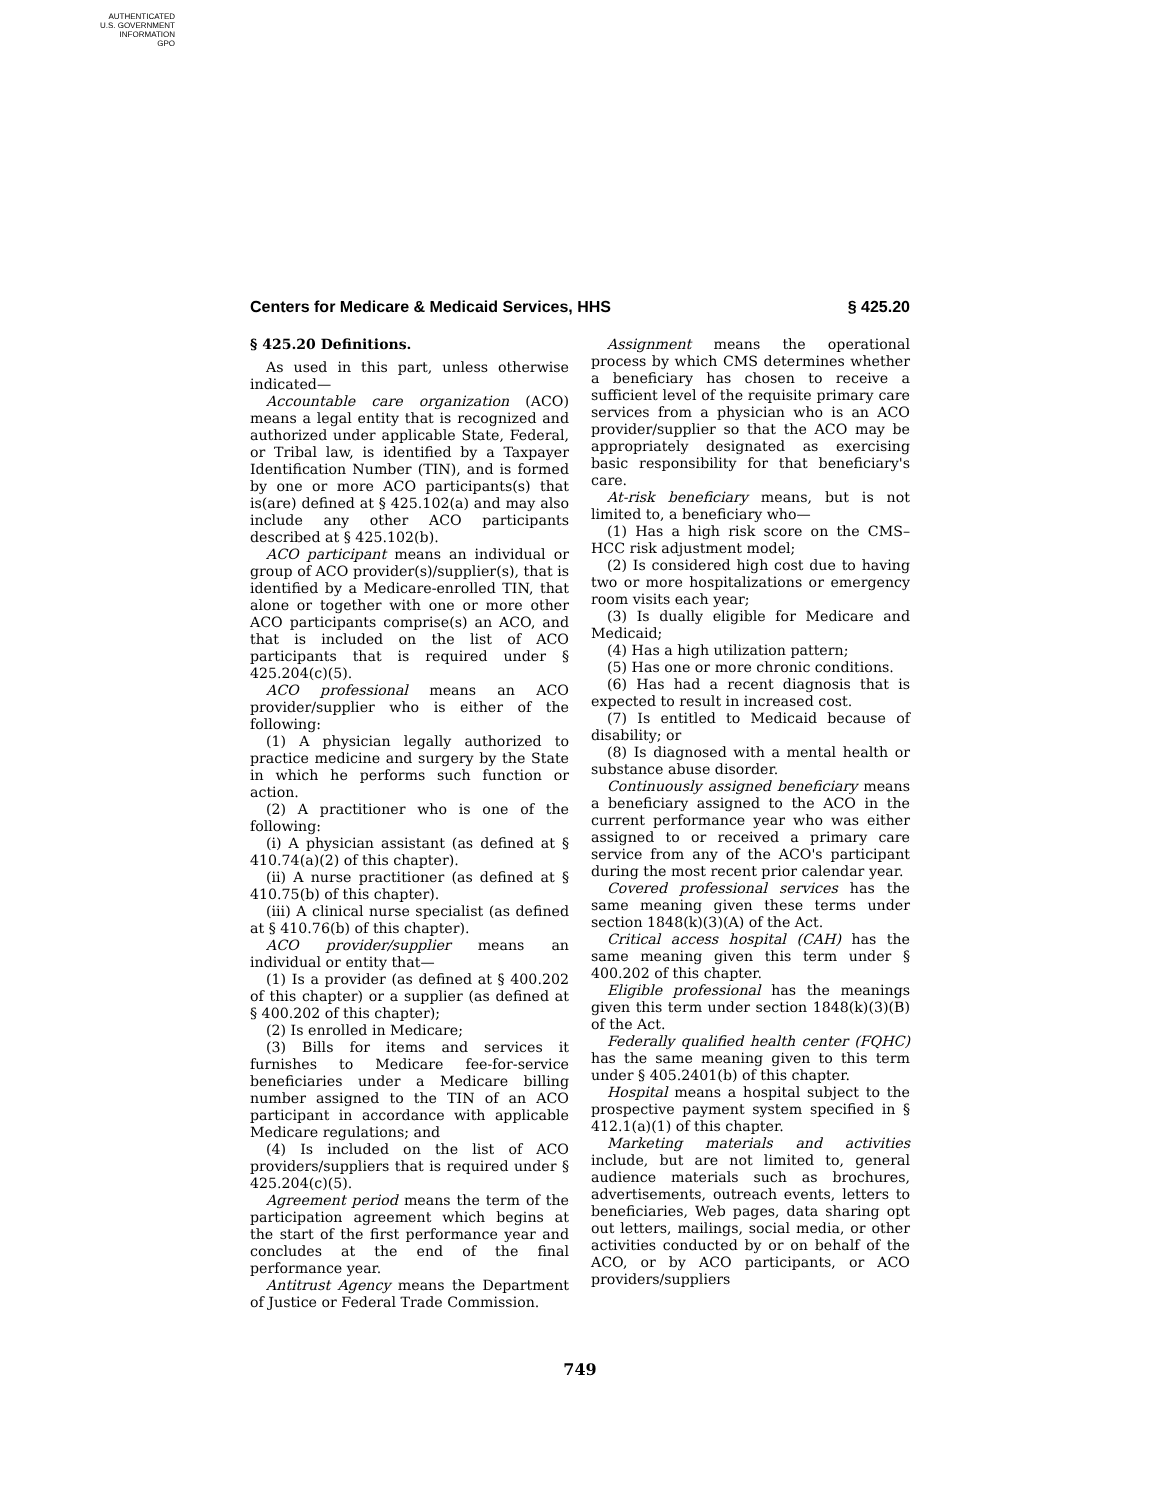AUTHENTICATED
U.S. GOVERNMENT
INFORMATION
GPO
Centers for Medicare & Medicaid Services, HHS § 425.20
§ 425.20 Definitions.
As used in this part, unless otherwise indicated—
Accountable care organization (ACO) means a legal entity that is recognized and authorized under applicable State, Federal, or Tribal law, is identified by a Taxpayer Identification Number (TIN), and is formed by one or more ACO participants(s) that is(are) defined at § 425.102(a) and may also include any other ACO participants described at § 425.102(b).
ACO participant means an individual or group of ACO provider(s)/supplier(s), that is identified by a Medicare-enrolled TIN, that alone or together with one or more other ACO participants comprise(s) an ACO, and that is included on the list of ACO participants that is required under § 425.204(c)(5).
ACO professional means an ACO provider/supplier who is either of the following:
(1) A physician legally authorized to practice medicine and surgery by the State in which he performs such function or action.
(2) A practitioner who is one of the following:
(i) A physician assistant (as defined at § 410.74(a)(2) of this chapter).
(ii) A nurse practitioner (as defined at § 410.75(b) of this chapter).
(iii) A clinical nurse specialist (as defined at § 410.76(b) of this chapter).
ACO provider/supplier means an individual or entity that—
(1) Is a provider (as defined at § 400.202 of this chapter) or a supplier (as defined at § 400.202 of this chapter);
(2) Is enrolled in Medicare;
(3) Bills for items and services it furnishes to Medicare fee-for-service beneficiaries under a Medicare billing number assigned to the TIN of an ACO participant in accordance with applicable Medicare regulations; and
(4) Is included on the list of ACO providers/suppliers that is required under § 425.204(c)(5).
Agreement period means the term of the participation agreement which begins at the start of the first performance year and concludes at the end of the final performance year.
Antitrust Agency means the Department of Justice or Federal Trade Commission.
Assignment means the operational process by which CMS determines whether a beneficiary has chosen to receive a sufficient level of the requisite primary care services from a physician who is an ACO provider/supplier so that the ACO may be appropriately designated as exercising basic responsibility for that beneficiary's care.
At-risk beneficiary means, but is not limited to, a beneficiary who—
(1) Has a high risk score on the CMS–HCC risk adjustment model;
(2) Is considered high cost due to having two or more hospitalizations or emergency room visits each year;
(3) Is dually eligible for Medicare and Medicaid;
(4) Has a high utilization pattern;
(5) Has one or more chronic conditions.
(6) Has had a recent diagnosis that is expected to result in increased cost.
(7) Is entitled to Medicaid because of disability; or
(8) Is diagnosed with a mental health or substance abuse disorder.
Continuously assigned beneficiary means a beneficiary assigned to the ACO in the current performance year who was either assigned to or received a primary care service from any of the ACO's participant during the most recent prior calendar year.
Covered professional services has the same meaning given these terms under section 1848(k)(3)(A) of the Act.
Critical access hospital (CAH) has the same meaning given this term under § 400.202 of this chapter.
Eligible professional has the meanings given this term under section 1848(k)(3)(B) of the Act.
Federally qualified health center (FQHC) has the same meaning given to this term under § 405.2401(b) of this chapter.
Hospital means a hospital subject to the prospective payment system specified in § 412.1(a)(1) of this chapter.
Marketing materials and activities include, but are not limited to, general audience materials such as brochures, advertisements, outreach events, letters to beneficiaries, Web pages, data sharing opt out letters, mailings, social media, or other activities conducted by or on behalf of the ACO, or by ACO participants, or ACO providers/suppliers
749